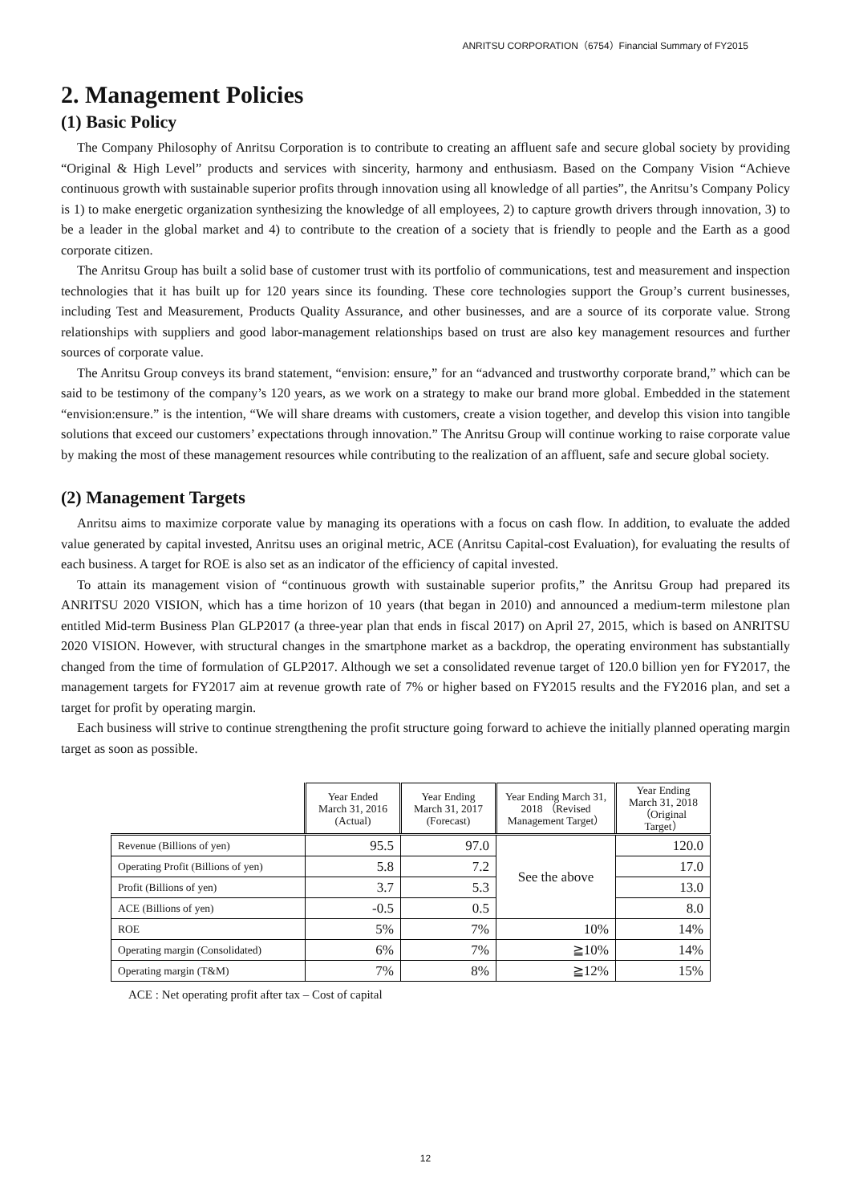ANRITSU CORPORATION（6754）Financial Summary of FY2015
2. Management Policies
(1) Basic Policy
The Company Philosophy of Anritsu Corporation is to contribute to creating an affluent safe and secure global society by providing “Original & High Level” products and services with sincerity, harmony and enthusiasm. Based on the Company Vision “Achieve continuous growth with sustainable superior profits through innovation using all knowledge of all parties”, the Anritsu’s Company Policy is 1) to make energetic organization synthesizing the knowledge of all employees, 2) to capture growth drivers through innovation, 3) to be a leader in the global market and 4) to contribute to the creation of a society that is friendly to people and the Earth as a good corporate citizen.
The Anritsu Group has built a solid base of customer trust with its portfolio of communications, test and measurement and inspection technologies that it has built up for 120 years since its founding. These core technologies support the Group’s current businesses, including Test and Measurement, Products Quality Assurance, and other businesses, and are a source of its corporate value. Strong relationships with suppliers and good labor-management relationships based on trust are also key management resources and further sources of corporate value.
The Anritsu Group conveys its brand statement, “envision: ensure,” for an “advanced and trustworthy corporate brand,” which can be said to be testimony of the company’s 120 years, as we work on a strategy to make our brand more global. Embedded in the statement “envision:ensure.” is the intention, “We will share dreams with customers, create a vision together, and develop this vision into tangible solutions that exceed our customers’ expectations through innovation.” The Anritsu Group will continue working to raise corporate value by making the most of these management resources while contributing to the realization of an affluent, safe and secure global society.
(2) Management Targets
Anritsu aims to maximize corporate value by managing its operations with a focus on cash flow. In addition, to evaluate the added value generated by capital invested, Anritsu uses an original metric, ACE (Anritsu Capital-cost Evaluation), for evaluating the results of each business. A target for ROE is also set as an indicator of the efficiency of capital invested.
To attain its management vision of “continuous growth with sustainable superior profits,” the Anritsu Group had prepared its ANRITSU 2020 VISION, which has a time horizon of 10 years (that began in 2010) and announced a medium-term milestone plan entitled Mid-term Business Plan GLP2017 (a three-year plan that ends in fiscal 2017) on April 27, 2015, which is based on ANRITSU 2020 VISION. However, with structural changes in the smartphone market as a backdrop, the operating environment has substantially changed from the time of formulation of GLP2017. Although we set a consolidated revenue target of 120.0 billion yen for FY2017, the management targets for FY2017 aim at revenue growth rate of 7% or higher based on FY2015 results and the FY2016 plan, and set a target for profit by operating margin.
Each business will strive to continue strengthening the profit structure going forward to achieve the initially planned operating margin target as soon as possible.
| | Year Ended March 31, 2016 (Actual) | Year Ending March 31, 2017 (Forecast) | Year Ending March 31, 2018 （Revised Management Target） | Year Ending March 31, 2018 （Original Target） |
| --- | --- | --- | --- | --- |
| Revenue (Billions of yen) | 95.5 | 97.0 | See the above | 120.0 |
| Operating Profit (Billions of yen) | 5.8 | 7.2 | | 17.0 |
| Profit (Billions of yen) | 3.7 | 5.3 | | 13.0 |
| ACE (Billions of yen) | -0.5 | 0.5 | | 8.0 |
| ROE | 5% | 7% | 10% | 14% |
| Operating margin (Consolidated) | 6% | 7% | ≧10% | 14% |
| Operating margin (T&M) | 7% | 8% | ≧12% | 15% |
ACE : Net operating profit after tax – Cost of capital
12